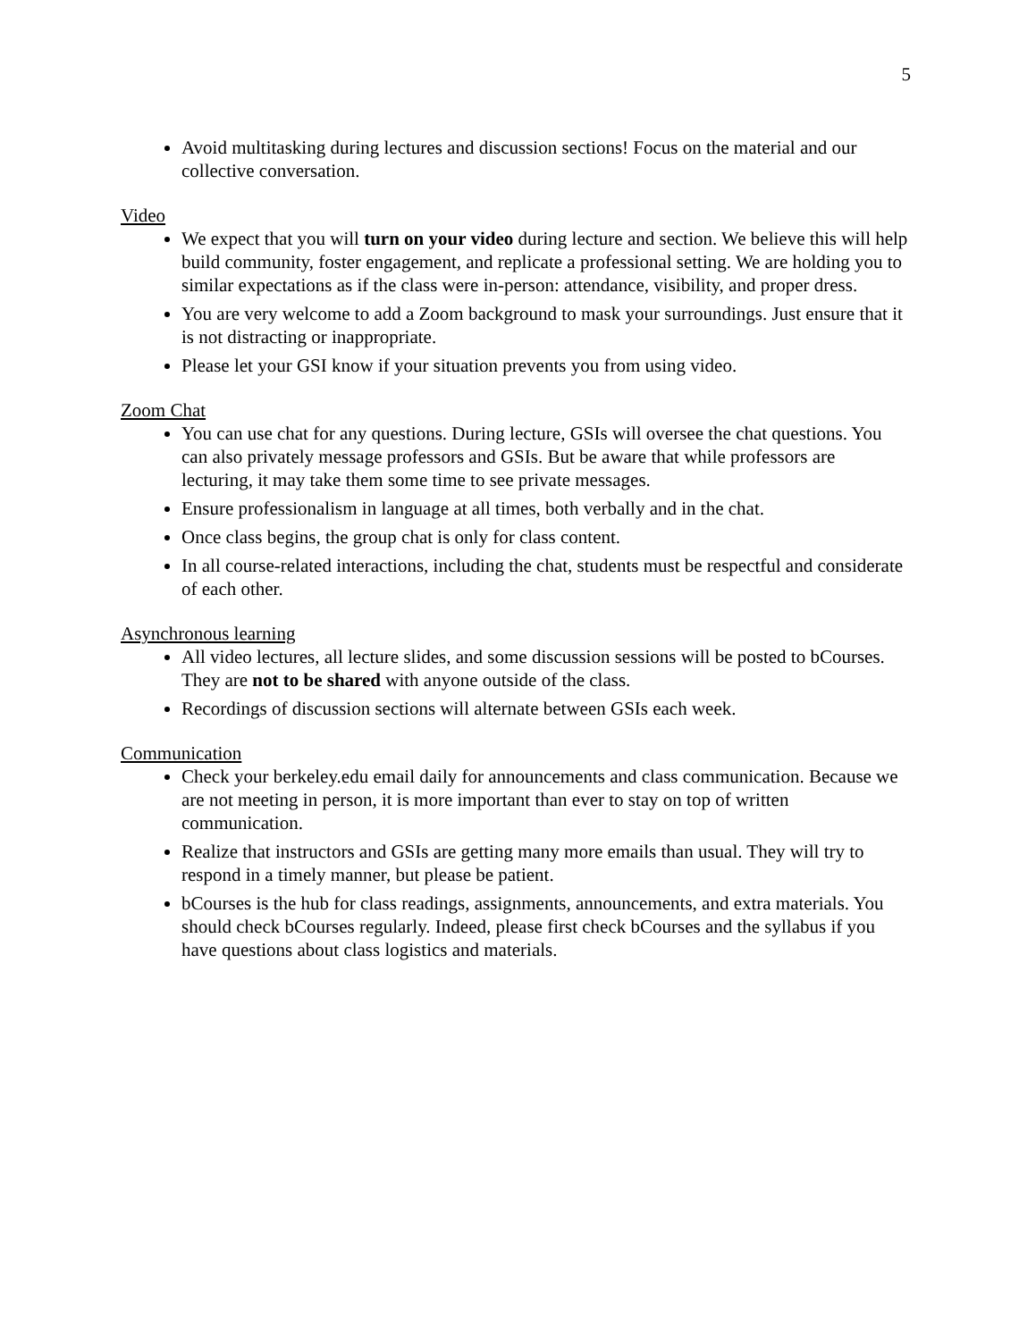5
Avoid multitasking during lectures and discussion sections! Focus on the material and our collective conversation.
Video
We expect that you will turn on your video during lecture and section. We believe this will help build community, foster engagement, and replicate a professional setting. We are holding you to similar expectations as if the class were in-person: attendance, visibility, and proper dress.
You are very welcome to add a Zoom background to mask your surroundings. Just ensure that it is not distracting or inappropriate.
Please let your GSI know if your situation prevents you from using video.
Zoom Chat
You can use chat for any questions. During lecture, GSIs will oversee the chat questions. You can also privately message professors and GSIs. But be aware that while professors are lecturing, it may take them some time to see private messages.
Ensure professionalism in language at all times, both verbally and in the chat.
Once class begins, the group chat is only for class content.
In all course-related interactions, including the chat, students must be respectful and considerate of each other.
Asynchronous learning
All video lectures, all lecture slides, and some discussion sessions will be posted to bCourses. They are not to be shared with anyone outside of the class.
Recordings of discussion sections will alternate between GSIs each week.
Communication
Check your berkeley.edu email daily for announcements and class communication. Because we are not meeting in person, it is more important than ever to stay on top of written communication.
Realize that instructors and GSIs are getting many more emails than usual. They will try to respond in a timely manner, but please be patient.
bCourses is the hub for class readings, assignments, announcements, and extra materials. You should check bCourses regularly. Indeed, please first check bCourses and the syllabus if you have questions about class logistics and materials.